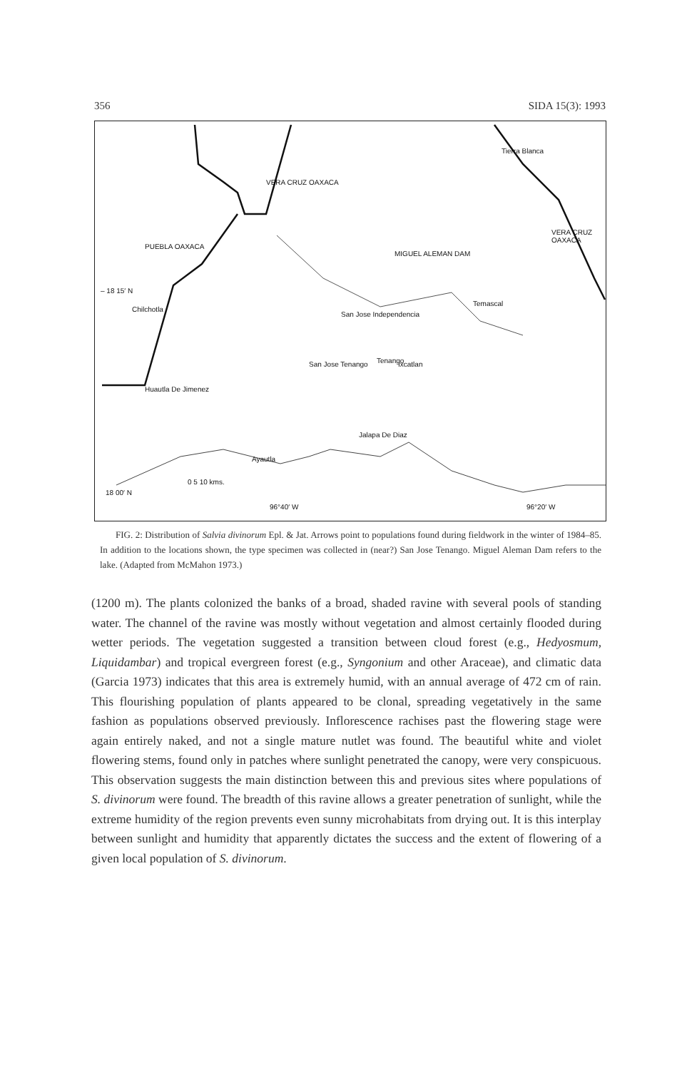356 SIDA 15(3): 1993
Tierra Blanca
– 18 15′ N
Chilchotla
San Jose Independencia
Temascal
Tenango San Jose Tenango Ixcatlan
Huautla De Jimenez
Jalapa De Diaz
Ayautla
18 00′ N
0 5 10 kms.
96°40′ W 96°20′ W
VERA CRUZ OAXACA
PUEBLA OAXACA
VERA CRUZ OAXACA
MIGUEL ALEMAN DAM
FIG. 2: Distribution of Salvia divinorum Epl. & Jat. Arrows point to populations found during fieldwork in the winter of 1984–85. In addition to the locations shown, the type specimen was collected in (near?) San Jose Tenango. Miguel Aleman Dam refers to the lake. (Adapted from McMahon 1973.)
(1200 m). The plants colonized the banks of a broad, shaded ravine with several pools of standing water. The channel of the ravine was mostly without vegetation and almost certainly flooded during wetter periods. The vegetation suggested a transition between cloud forest (e.g., Hedyosmum, Liquidambar) and tropical evergreen forest (e.g., Syngonium and other Araceae), and climatic data (Garcia 1973) indicates that this area is extremely humid, with an annual average of 472 cm of rain. This flourishing population of plants appeared to be clonal, spreading vegetatively in the same fashion as populations observed previously. Inflorescence rachises past the flowering stage were again entirely naked, and not a single mature nutlet was found. The beautiful white and violet flowering stems, found only in patches where sunlight penetrated the canopy, were very conspicuous. This observation suggests the main distinction between this and previous sites where populations of S. divinorum were found. The breadth of this ravine allows a greater penetration of sunlight, while the extreme humidity of the region prevents even sunny microhabitats from drying out. It is this interplay between sunlight and humidity that apparently dictates the success and the extent of flowering of a given local population of S. divinorum.